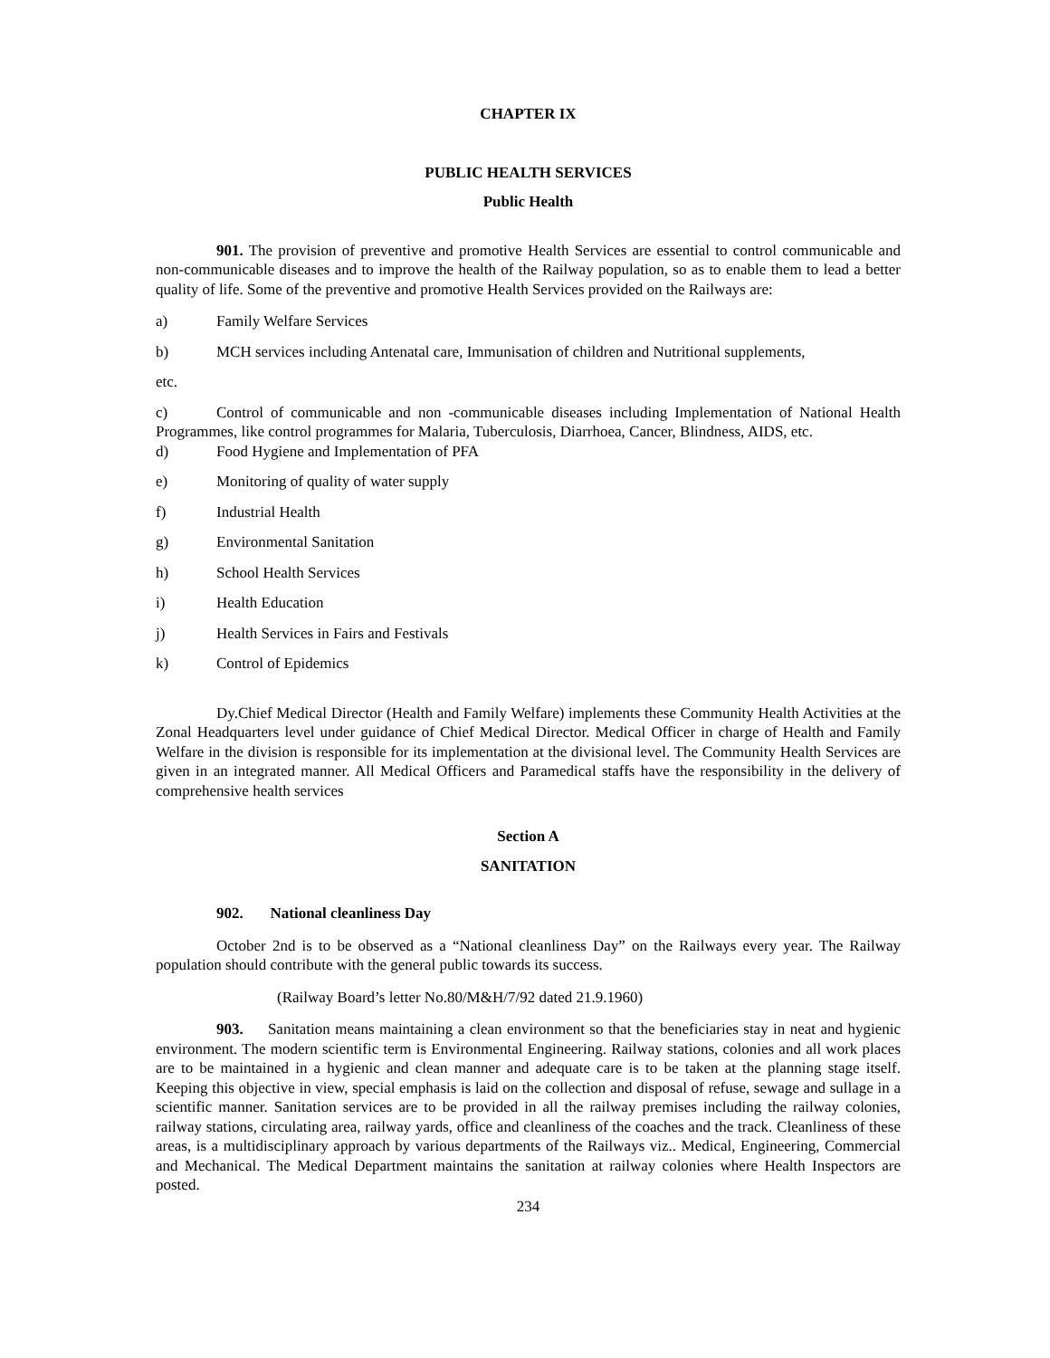CHAPTER IX
PUBLIC HEALTH SERVICES
Public Health
901. The provision of preventive and promotive Health Services are essential to control communicable and non-communicable diseases and to improve the health of the Railway population, so as to enable them to lead a better quality of life. Some of the preventive and promotive Health Services provided on the Railways are:
a) Family Welfare Services
b) MCH services including Antenatal care, Immunisation of children and Nutritional supplements,
etc.
c) Control of communicable and non -communicable diseases including Implementation of National Health Programmes, like control programmes for Malaria, Tuberculosis, Diarrhoea, Cancer, Blindness, AIDS, etc.
d) Food Hygiene and Implementation of PFA
e) Monitoring of quality of water supply
f) Industrial Health
g) Environmental Sanitation
h) School Health Services
i) Health Education
j) Health Services in Fairs and Festivals
k) Control of Epidemics
Dy.Chief Medical Director (Health and Family Welfare) implements these Community Health Activities at the Zonal Headquarters level under guidance of Chief Medical Director. Medical Officer in charge of Health and Family Welfare in the division is responsible for its implementation at the divisional level. The Community Health Services are given in an integrated manner. All Medical Officers and Paramedical staffs have the responsibility in the delivery of comprehensive health services
Section A
SANITATION
902. National cleanliness Day
October 2nd is to be observed as a “National cleanliness Day” on the Railways every year. The Railway population should contribute with the general public towards its success.
(Railway Board’s letter No.80/M&H/7/92 dated 21.9.1960)
903. Sanitation means maintaining a clean environment so that the beneficiaries stay in neat and hygienic environment. The modern scientific term is Environmental Engineering. Railway stations, colonies and all work places are to be maintained in a hygienic and clean manner and adequate care is to be taken at the planning stage itself. Keeping this objective in view, special emphasis is laid on the collection and disposal of refuse, sewage and sullage in a scientific manner. Sanitation services are to be provided in all the railway premises including the railway colonies, railway stations, circulating area, railway yards, office and cleanliness of the coaches and the track. Cleanliness of these areas, is a multidisciplinary approach by various departments of the Railways viz.. Medical, Engineering, Commercial and Mechanical. The Medical Department maintains the sanitation at railway colonies where Health Inspectors are posted.
234